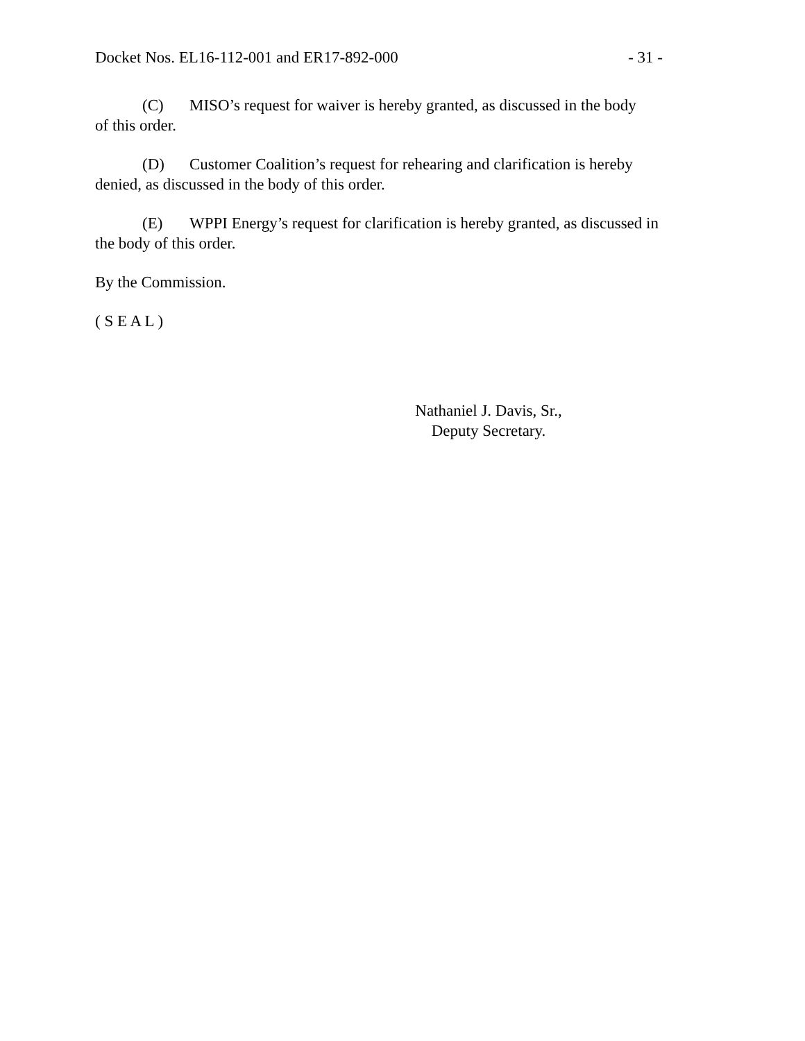Docket Nos. EL16-112-001 and ER17-892-000 - 31 -
(C) MISO’s request for waiver is hereby granted, as discussed in the body
of this order.
(D) Customer Coalition’s request for rehearing and clarification is hereby
denied, as discussed in the body of this order.
(E) WPPI Energy’s request for clarification is hereby granted, as discussed in
the body of this order.
By the Commission.
( S E A L )
Nathaniel J. Davis, Sr.,
Deputy Secretary.